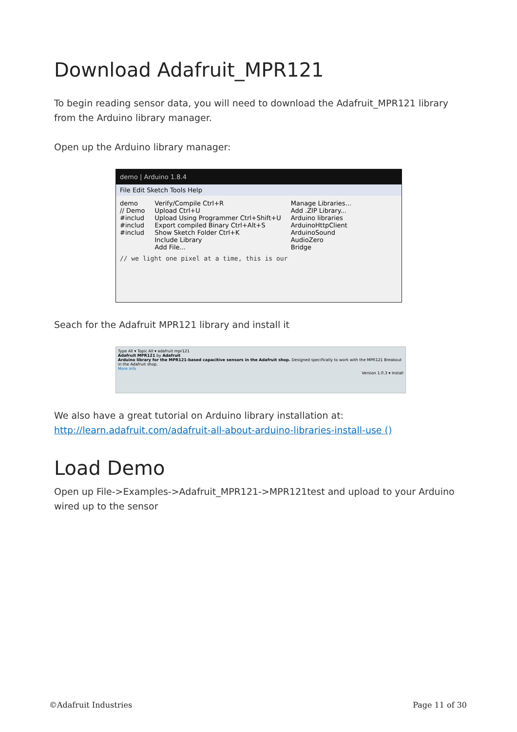Download Adafruit_MPR121
To begin reading sensor data, you will need to download the Adafruit_MPR121 library from the Arduino library manager.
Open up the Arduino library manager:
demo | Arduino 1.8.4
File Edit Sketch Tools Help
demo
// Demo
#includ
#includ
#includ
Verify/Compile Ctrl+R
Upload Ctrl+U
Upload Using Programmer Ctrl+Shift+U
Export compiled Binary Ctrl+Alt+S
Show Sketch Folder Ctrl+K
Include Library
Add File...
Manage Libraries...
Add .ZIP Library...
Arduino libraries
ArduinoHttpClient
ArduinoSound
AudioZero
Bridge
// we light one pixel at a time, this is our
Seach for the Adafruit MPR121 library and install it
Type All ▾ Topic All ▾ adafruit mpr121
Adafruit MPR121 by Adafruit
Arduino library for the MPR121-based capacitive sensors in the Adafruit shop. Designed specifically to work with the MPR121 Breakout in the Adafruit shop.
More info
Version 1.0.3 ▾ Install
We also have a great tutorial on Arduino library installation at:
http://learn.adafruit.com/adafruit-all-about-arduino-libraries-install-use ()
Load Demo
Open up File->Examples->Adafruit_MPR121->MPR121test and upload to your Arduino wired up to the sensor
©Adafruit Industries Page 11 of 30